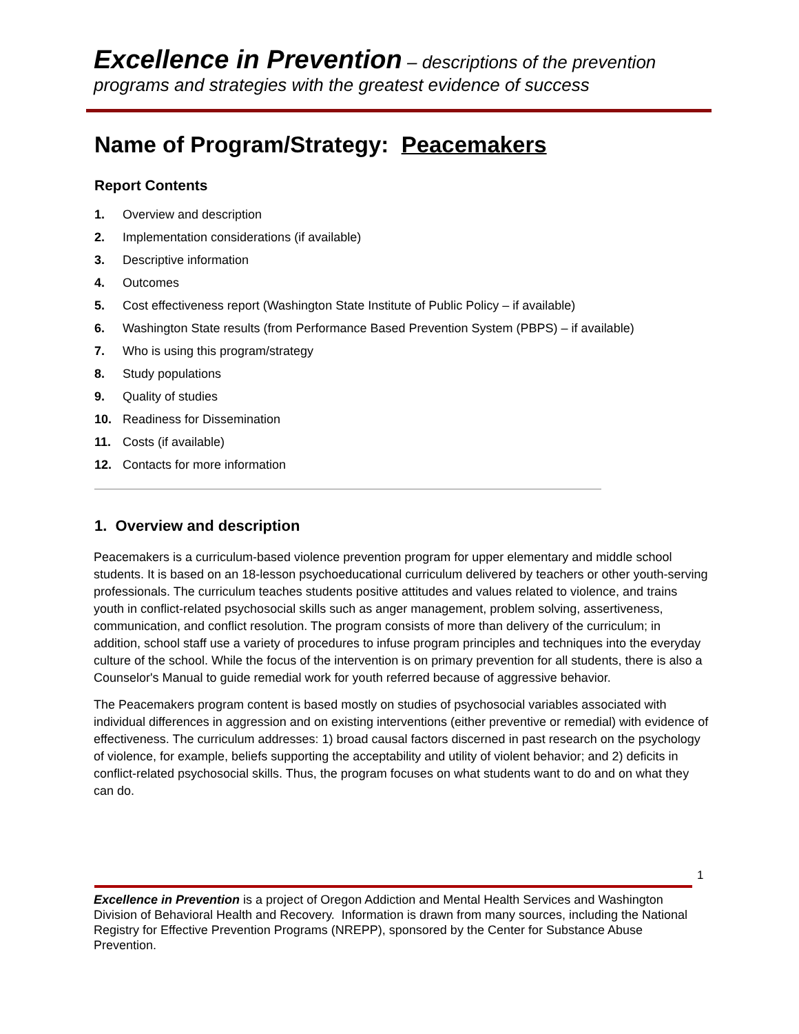Excellence in Prevention – descriptions of the prevention
programs and strategies with the greatest evidence of success
Name of Program/Strategy: Peacemakers
Report Contents
1. Overview and description
2. Implementation considerations (if available)
3. Descriptive information
4. Outcomes
5. Cost effectiveness report (Washington State Institute of Public Policy – if available)
6. Washington State results (from Performance Based Prevention System (PBPS) – if available)
7. Who is using this program/strategy
8. Study populations
9. Quality of studies
10. Readiness for Dissemination
11. Costs (if available)
12. Contacts for more information
1. Overview and description
Peacemakers is a curriculum-based violence prevention program for upper elementary and middle school students. It is based on an 18-lesson psychoeducational curriculum delivered by teachers or other youth-serving professionals. The curriculum teaches students positive attitudes and values related to violence, and trains youth in conflict-related psychosocial skills such as anger management, problem solving, assertiveness, communication, and conflict resolution. The program consists of more than delivery of the curriculum; in addition, school staff use a variety of procedures to infuse program principles and techniques into the everyday culture of the school. While the focus of the intervention is on primary prevention for all students, there is also a Counselor's Manual to guide remedial work for youth referred because of aggressive behavior.
The Peacemakers program content is based mostly on studies of psychosocial variables associated with individual differences in aggression and on existing interventions (either preventive or remedial) with evidence of effectiveness. The curriculum addresses: 1) broad causal factors discerned in past research on the psychology of violence, for example, beliefs supporting the acceptability and utility of violent behavior; and 2) deficits in conflict-related psychosocial skills. Thus, the program focuses on what students want to do and on what they can do.
1
Excellence in Prevention is a project of Oregon Addiction and Mental Health Services and Washington Division of Behavioral Health and Recovery. Information is drawn from many sources, including the National Registry for Effective Prevention Programs (NREPP), sponsored by the Center for Substance Abuse Prevention.